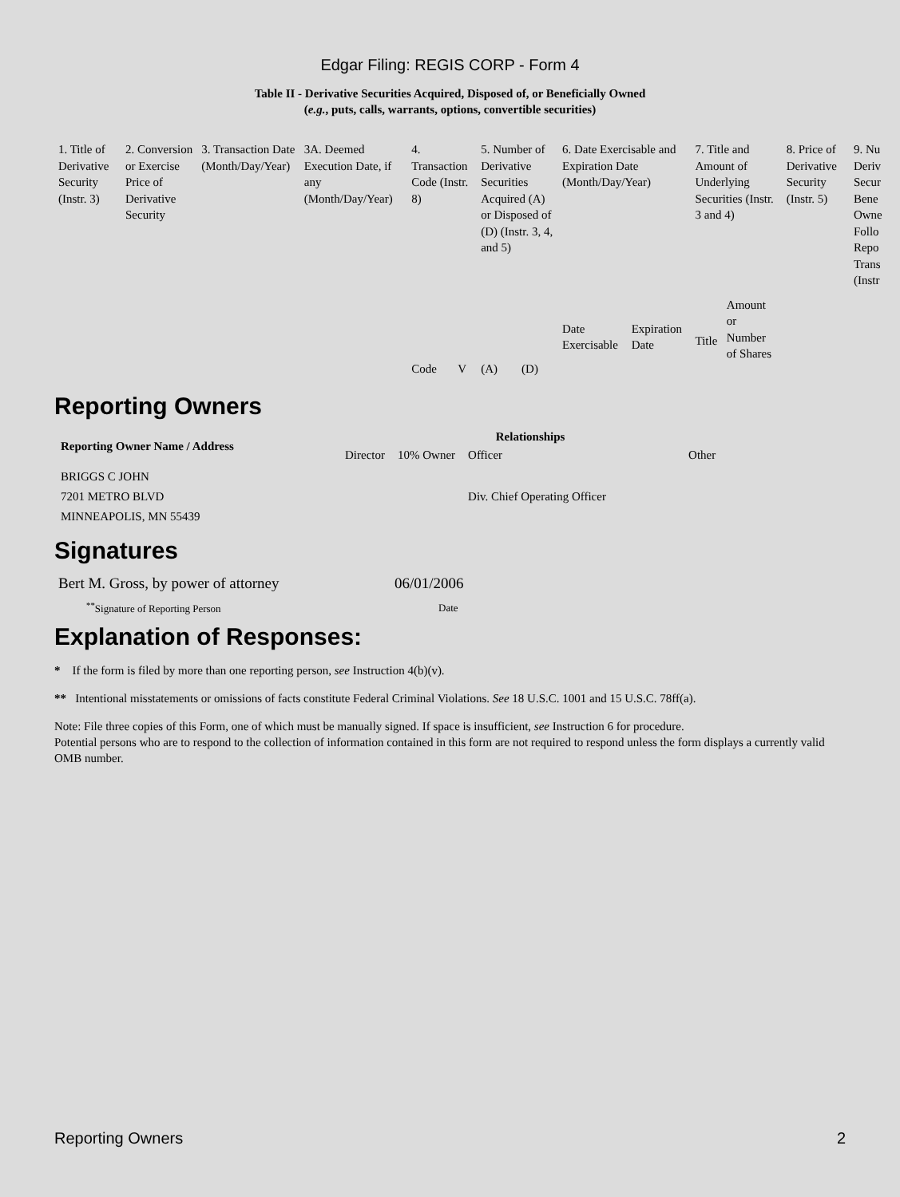Edgar Filing: REGIS CORP - Form 4
Table II - Derivative Securities Acquired, Disposed of, or Beneficially Owned
(e.g., puts, calls, warrants, options, convertible securities)
| 1. Title of Derivative Security (Instr. 3) | 2. Conversion or Exercise Price of Derivative Security | 3. Transaction Date (Month/Day/Year) | 3A. Deemed Execution Date, if any (Month/Day/Year) | 4. Transaction Code (Instr. 8) | | 5. Number of Derivative Securities Acquired (A) or Disposed of (D) (Instr. 3, 4, and 5) | | 6. Date Exercisable and Expiration Date (Month/Day/Year) | | 7. Title and Amount of Underlying Securities (Instr. 3 and 4) | | 8. Price of Derivative Security (Instr. 5) | 9. Nu Deriv Secur Bene Owne Follo Repo Trans (Instr |
| | | | | Code | V | (A) | (D) | Date Exercisable | Expiration Date | Title | Amount or Number of Shares | | |
Reporting Owners
| Reporting Owner Name / Address | Relationships | | | |
| --- | --- | --- | --- | --- |
| | Director | 10% Owner | Officer | Other |
| BRIGGS C JOHN 7201 METRO BLVD MINNEAPOLIS, MN 55439 | | | Div. Chief Operating Officer | |
Signatures
| Bert M. Gross, by power of attorney | 06/01/2006 |
| <sup>**</sup> Signature of Reporting Person | Date |
Explanation of Responses:
* If the form is filed by more than one reporting person, see Instruction 4(b)(v).
** Intentional misstatements or omissions of facts constitute Federal Criminal Violations. See 18 U.S.C. 1001 and 15 U.S.C. 78ff(a).
Note: File three copies of this Form, one of which must be manually signed. If space is insufficient, see Instruction 6 for procedure.
Potential persons who are to respond to the collection of information contained in this form are not required to respond unless the form displays a currently valid OMB number.
Reporting Owners 2